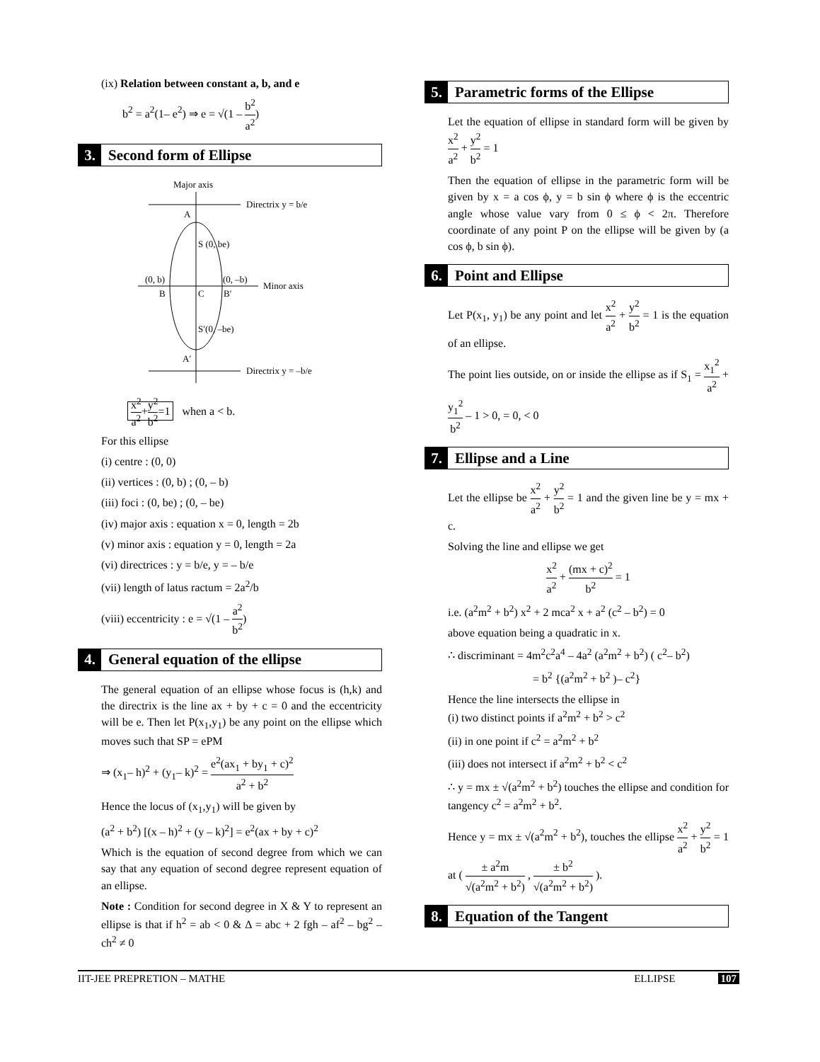(ix) Relation between constant a, b, and e
b<sup>2</sup> = a<sup>2</sup>(1– e<sup>2</sup>) ⇒ e = √(1 – b<sup>2</sup> a<sup>2</sup>)
3. Second form of Ellipse
Major axis
Directrix y = b/e
Directrix y = –b/e
Minor axis
A
S (0, be)
(0, b)
(0, –b)
B
C
B′
S′(0, –be)
A′
x<sup>2</sup> a<sup>2</sup>+y<sup>2</sup> b<sup>2</sup>=1 when a < b.
For this ellipse
(i) centre : (0, 0)
(ii) vertices : (0, b) ; (0, – b)
(iii) foci : (0, be) ; (0, – be)
(iv) major axis : equation x = 0, length = 2b
(v) minor axis : equation y = 0, length = 2a
(vi) directrices : y = b/e, y = – b/e
(vii) length of latus ractum = 2a<sup>2</sup>/b
(viii) eccentricity : e = √(1 – a<sup>2</sup> b<sup>2</sup>)
4. General equation of the ellipse
The general equation of an ellipse whose focus is (h,k) and the directrix is the line ax + by + c = 0 and the eccentricity will be e. Then let P(x<sub>1</sub>,y<sub>1</sub>) be any point on the ellipse which moves such that SP = ePM
⇒ (x<sub>1</sub>– h)<sup>2</sup> + (y<sub>1</sub>– k)<sup>2</sup> = e<sup>2</sup>(ax<sub>1</sub> + by<sub>1</sub> + c)<sup>2</sup> a<sup>2</sup> + b<sup>2</sup>
Hence the locus of (x<sub>1</sub>,y<sub>1</sub>) will be given by
(a<sup>2</sup> + b<sup>2</sup>) [(x – h)<sup>2</sup> + (y – k)<sup>2</sup>] = e<sup>2</sup>(ax + by + c)<sup>2</sup>
Which is the equation of second degree from which we can say that any equation of second degree represent equation of an ellipse.
Note : Condition for second degree in X & Y to represent an ellipse is that if h<sup>2</sup> = ab < 0 & Δ = abc + 2 fgh – af<sup>2</sup> – bg<sup>2</sup> – ch<sup>2</sup> ≠ 0
5. Parametric forms of the Ellipse
Let the equation of ellipse in standard form will be given by x<sup>2</sup> a<sup>2</sup> + y<sup>2</sup> b<sup>2</sup> = 1
Then the equation of ellipse in the parametric form will be given by x = a cos ϕ, y = b sin ϕ where ϕ is the eccentric angle whose value vary from 0 ≤ ϕ < 2π. Therefore coordinate of any point P on the ellipse will be given by (a cos ϕ, b sin ϕ).
6. Point and Ellipse
Let P(x<sub>1</sub>, y<sub>1</sub>) be any point and let x<sup>2</sup> a<sup>2</sup> + y<sup>2</sup> b<sup>2</sup> = 1 is the equation of an ellipse.
The point lies outside, on or inside the ellipse as if S<sub>1</sub> = x<sub>1</sub><sup>2</sup> a<sup>2</sup> + y<sub>1</sub><sup>2</sup> b<sup>2</sup> – 1 > 0, = 0, < 0
7. Ellipse and a Line
Let the ellipse be x<sup>2</sup> a<sup>2</sup> + y<sup>2</sup> b<sup>2</sup> = 1 and the given line be y = mx + c.
Solving the line and ellipse we get
x<sup>2</sup> a<sup>2</sup> + (mx + c)<sup>2</sup> b<sup>2</sup> = 1
i.e. (a<sup>2</sup>m<sup>2</sup> + b<sup>2</sup>) x<sup>2</sup> + 2 mca<sup>2</sup> x + a<sup>2</sup> (c<sup>2</sup> – b<sup>2</sup>) = 0
above equation being a quadratic in x.
∴ discriminant = 4m<sup>2</sup>c<sup>2</sup>a<sup>4</sup> – 4a<sup>2</sup> (a<sup>2</sup>m<sup>2</sup> + b<sup>2</sup>) ( c<sup>2</sup>– b<sup>2</sup>)
= b<sup>2</sup> {(a<sup>2</sup>m<sup>2</sup> + b<sup>2</sup> )– c<sup>2</sup>}
Hence the line intersects the ellipse in
(i) two distinct points if a<sup>2</sup>m<sup>2</sup> + b<sup>2</sup> > c<sup>2</sup>
(ii) in one point if c<sup>2</sup> = a<sup>2</sup>m<sup>2</sup> + b<sup>2</sup>
(iii) does not intersect if a<sup>2</sup>m<sup>2</sup> + b<sup>2</sup> < c<sup>2</sup>
∴ y = mx ± √(a<sup>2</sup>m<sup>2</sup> + b<sup>2</sup>) touches the ellipse and condition for tangency c<sup>2</sup> = a<sup>2</sup>m<sup>2</sup> + b<sup>2</sup>.
Hence y = mx ± √(a<sup>2</sup>m<sup>2</sup> + b<sup>2</sup>), touches the ellipse x<sup>2</sup> a<sup>2</sup> + y<sup>2</sup> b<sup>2</sup> = 1 at ( ± a<sup>2</sup>m √(a<sup>2</sup>m<sup>2</sup> + b<sup>2</sup>) , ± b<sup>2</sup> √(a<sup>2</sup>m<sup>2</sup> + b<sup>2</sup>) ).
8. Equation of the Tangent
IIT-JEE PREPRETION – MATHE ELLIPSE 107